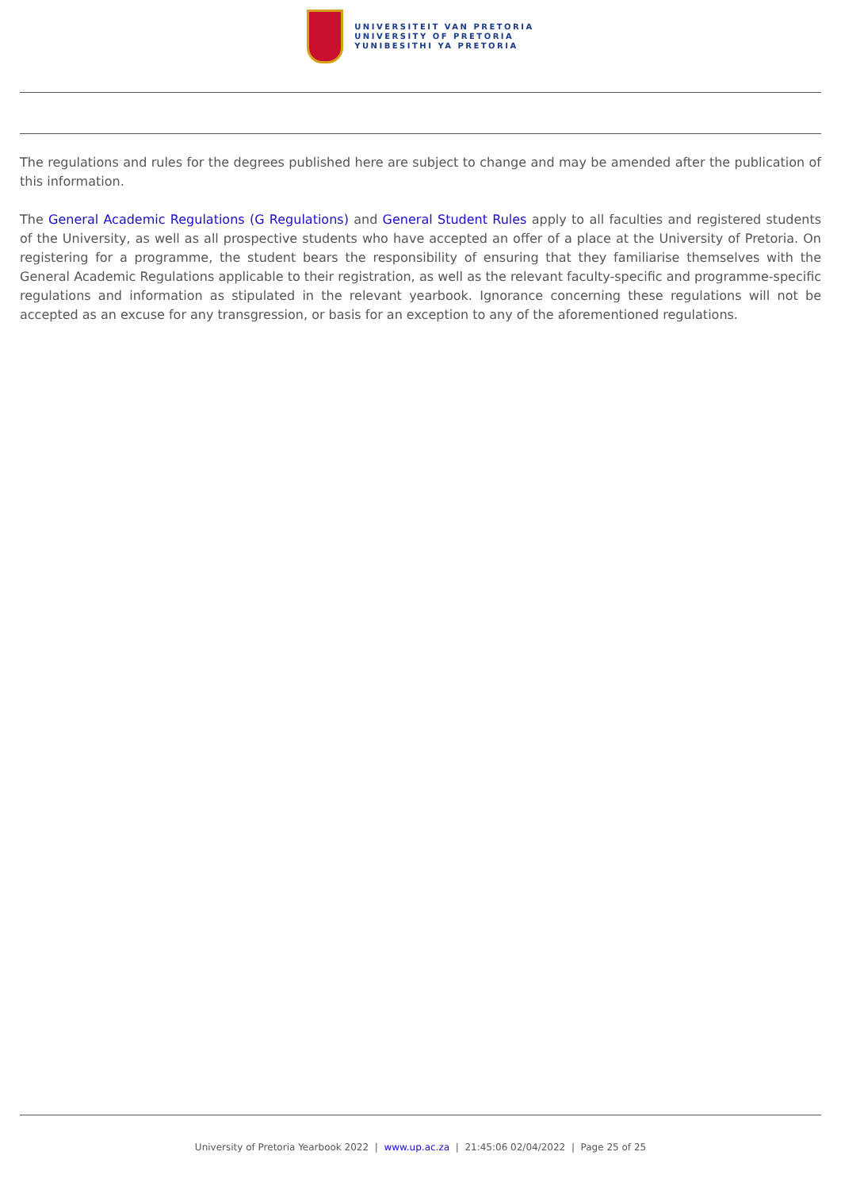UNIVERSITEIT VAN PRETORIA
UNIVERSITY OF PRETORIA
YUNIBESITHI YA PRETORIA
The regulations and rules for the degrees published here are subject to change and may be amended after the publication of this information.
The General Academic Regulations (G Regulations) and General Student Rules apply to all faculties and registered students of the University, as well as all prospective students who have accepted an offer of a place at the University of Pretoria. On registering for a programme, the student bears the responsibility of ensuring that they familiarise themselves with the General Academic Regulations applicable to their registration, as well as the relevant faculty-specific and programme-specific regulations and information as stipulated in the relevant yearbook. Ignorance concerning these regulations will not be accepted as an excuse for any transgression, or basis for an exception to any of the aforementioned regulations.
University of Pretoria Yearbook 2022 | www.up.ac.za | 21:45:06 02/04/2022 | Page 25 of 25